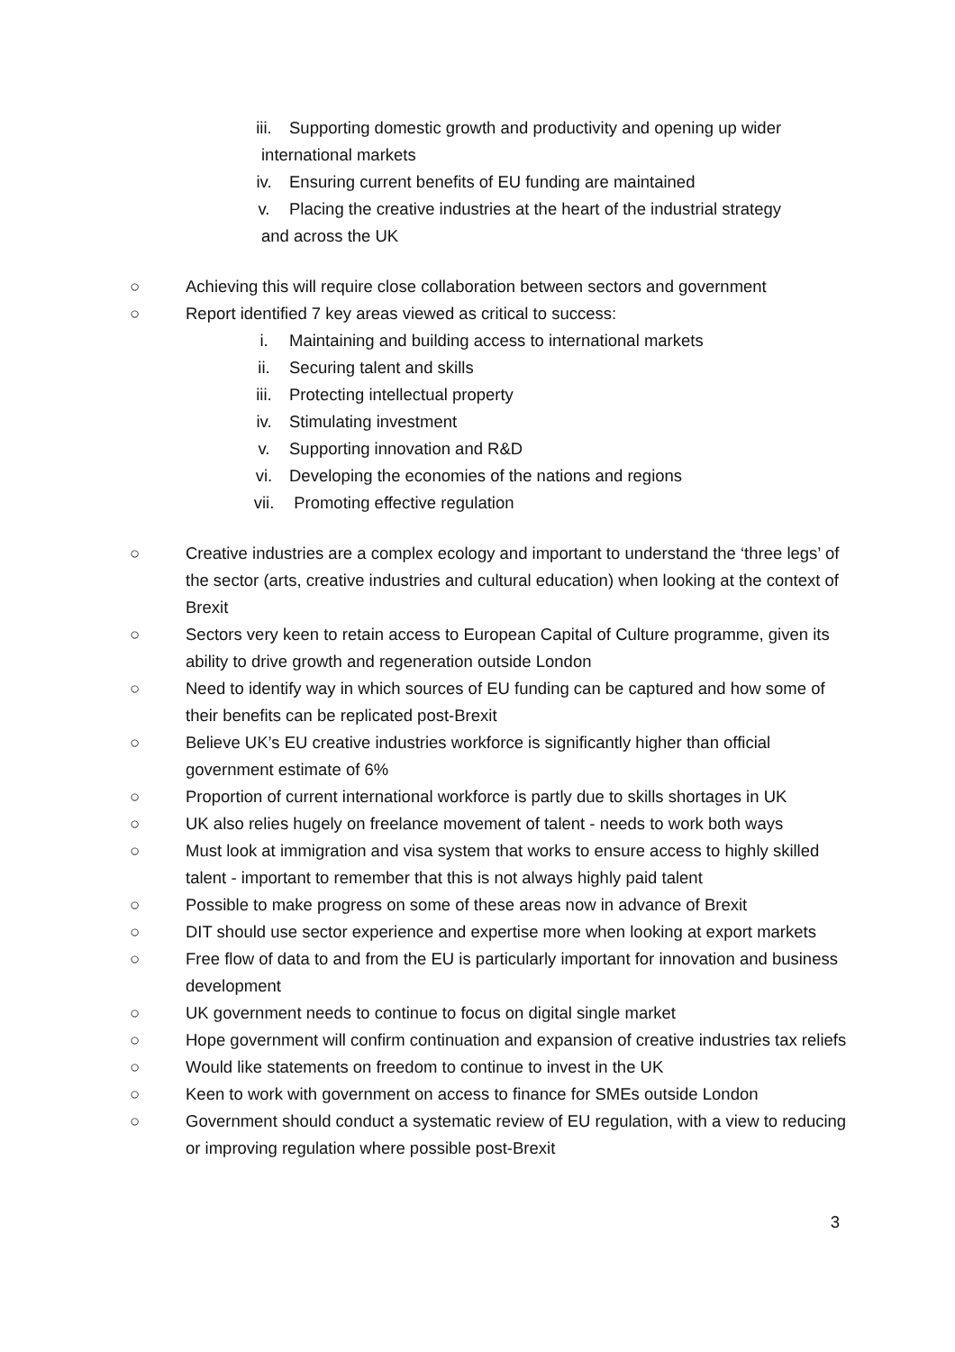iii. Supporting domestic growth and productivity and opening up wider
international markets
iv. Ensuring current benefits of EU funding are maintained
v. Placing the creative industries at the heart of the industrial strategy
and across the UK
○ Achieving this will require close collaboration between sectors and government
○ Report identified 7 key areas viewed as critical to success:
i. Maintaining and building access to international markets
ii. Securing talent and skills
iii. Protecting intellectual property
iv. Stimulating investment
v. Supporting innovation and R&D
vi. Developing the economies of the nations and regions
vii. Promoting effective regulation
○ Creative industries are a complex ecology and important to understand the ‘three legs’ of the sector (arts, creative industries and cultural education) when looking at the context of Brexit
○ Sectors very keen to retain access to European Capital of Culture programme, given its ability to drive growth and regeneration outside London
○ Need to identify way in which sources of EU funding can be captured and how some of their benefits can be replicated post-Brexit
○ Believe UK’s EU creative industries workforce is significantly higher than official government estimate of 6%
○ Proportion of current international workforce is partly due to skills shortages in UK
○ UK also relies hugely on freelance movement of talent - needs to work both ways
○ Must look at immigration and visa system that works to ensure access to highly skilled talent - important to remember that this is not always highly paid talent
○ Possible to make progress on some of these areas now in advance of Brexit
○ DIT should use sector experience and expertise more when looking at export markets
○ Free flow of data to and from the EU is particularly important for innovation and business development
○ UK government needs to continue to focus on digital single market
○ Hope government will confirm continuation and expansion of creative industries tax reliefs
○ Would like statements on freedom to continue to invest in the UK
○ Keen to work with government on access to finance for SMEs outside London
○ Government should conduct a systematic review of EU regulation, with a view to reducing or improving regulation where possible post-Brexit
3